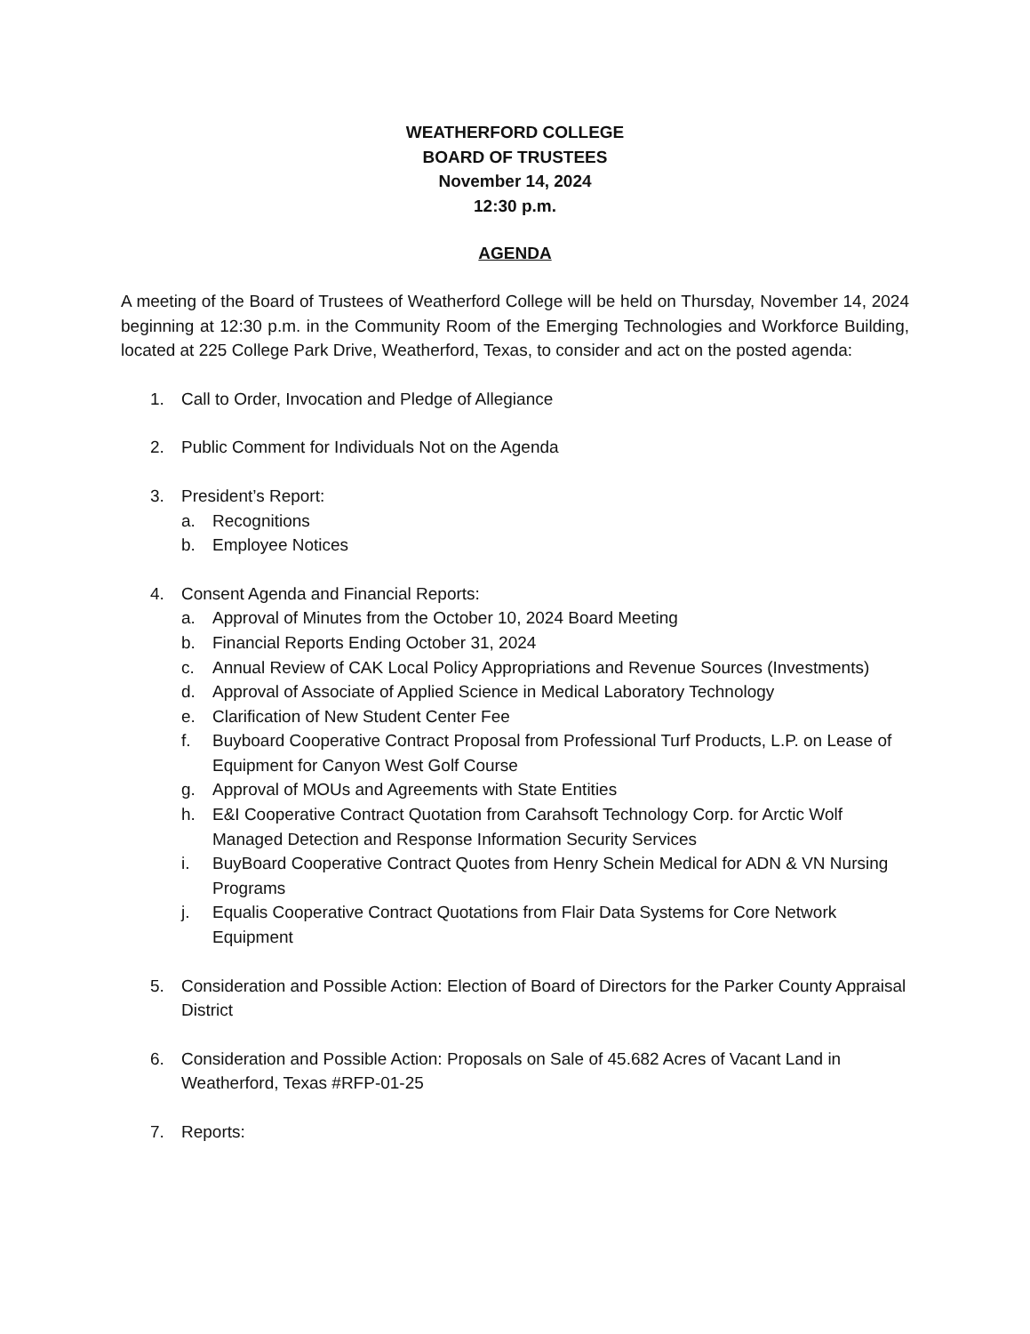WEATHERFORD COLLEGE
BOARD OF TRUSTEES
November 14, 2024
12:30 p.m.
AGENDA
A meeting of the Board of Trustees of Weatherford College will be held on Thursday, November 14, 2024 beginning at 12:30 p.m. in the Community Room of the Emerging Technologies and Workforce Building, located at 225 College Park Drive, Weatherford, Texas, to consider and act on the posted agenda:
1. Call to Order, Invocation and Pledge of Allegiance
2. Public Comment for Individuals Not on the Agenda
3. President’s Report:
a. Recognitions
b. Employee Notices
4. Consent Agenda and Financial Reports:
a. Approval of Minutes from the October 10, 2024 Board Meeting
b. Financial Reports Ending October 31, 2024
c. Annual Review of CAK Local Policy Appropriations and Revenue Sources (Investments)
d. Approval of Associate of Applied Science in Medical Laboratory Technology
e. Clarification of New Student Center Fee
f. Buyboard Cooperative Contract Proposal from Professional Turf Products, L.P. on Lease of Equipment for Canyon West Golf Course
g. Approval of MOUs and Agreements with State Entities
h. E&I Cooperative Contract Quotation from Carahsoft Technology Corp. for Arctic Wolf Managed Detection and Response Information Security Services
i. BuyBoard Cooperative Contract Quotes from Henry Schein Medical for ADN & VN Nursing Programs
j. Equalis Cooperative Contract Quotations from Flair Data Systems for Core Network Equipment
5. Consideration and Possible Action: Election of Board of Directors for the Parker County Appraisal District
6. Consideration and Possible Action: Proposals on Sale of 45.682 Acres of Vacant Land in Weatherford, Texas #RFP-01-25
7. Reports: